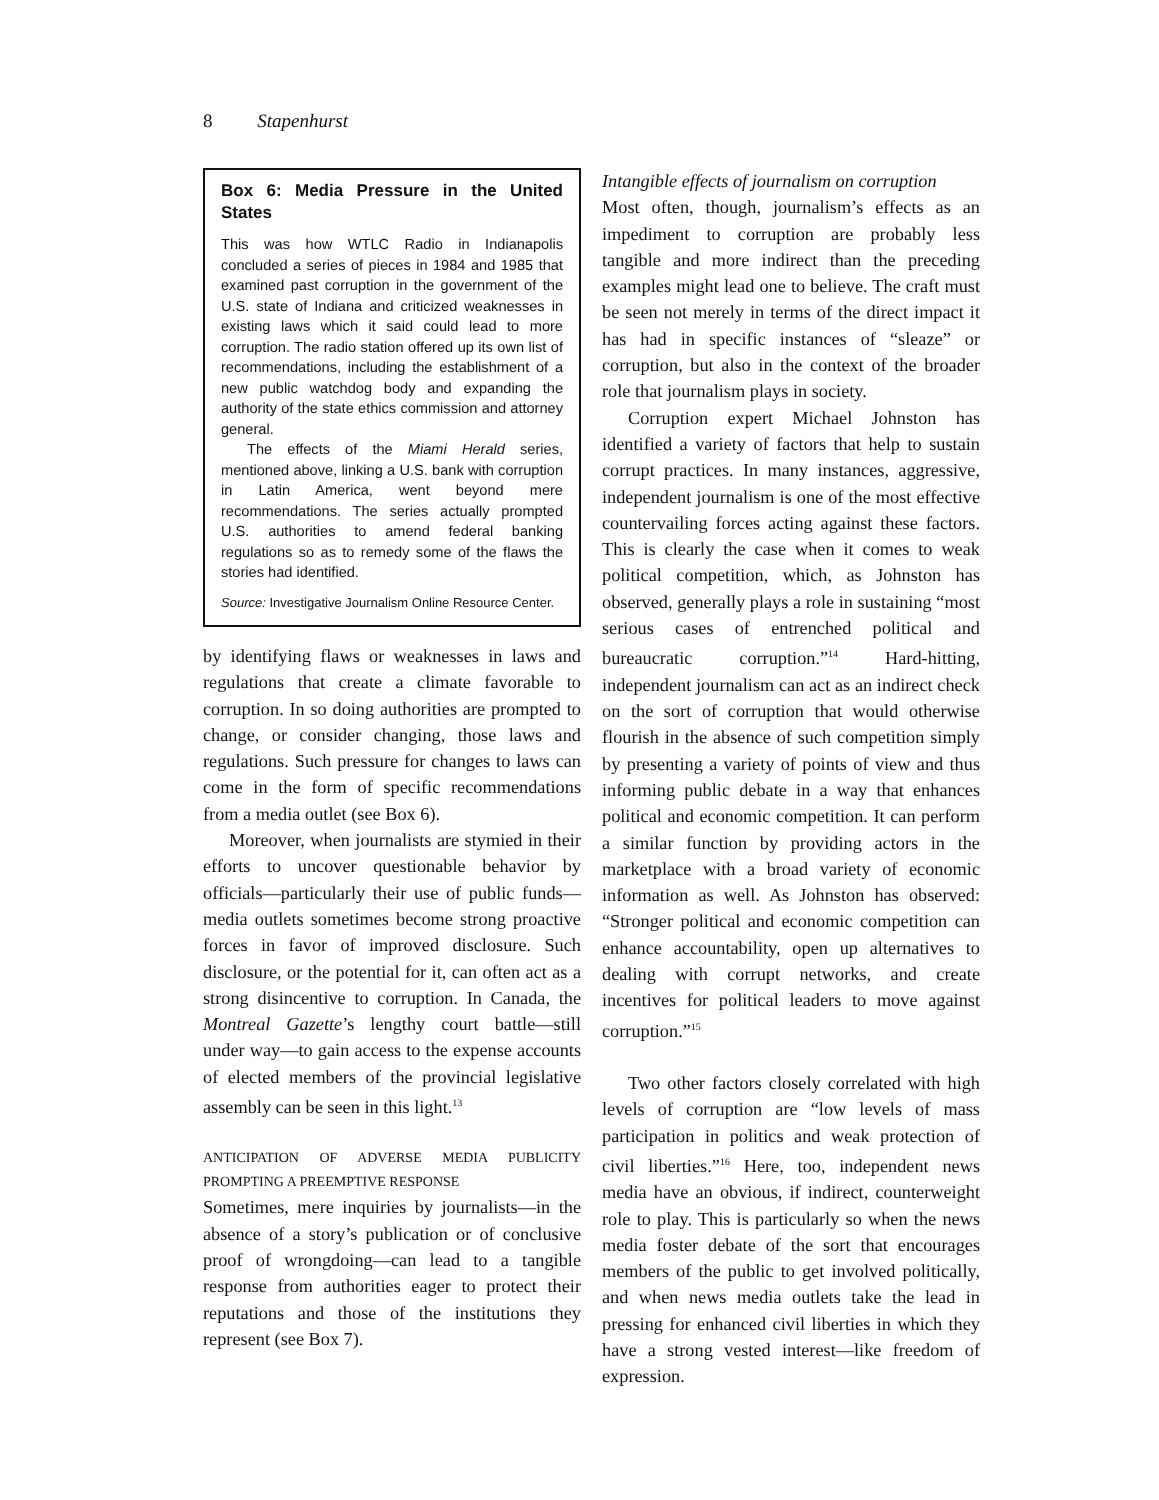8 Stapenhurst
Box 6: Media Pressure in the United States
This was how WTLC Radio in Indianapolis concluded a series of pieces in 1984 and 1985 that examined past corruption in the government of the U.S. state of Indiana and criticized weaknesses in existing laws which it said could lead to more corruption. The radio station offered up its own list of recommendations, including the establishment of a new public watchdog body and expanding the authority of the state ethics commission and attorney general.
The effects of the Miami Herald series, mentioned above, linking a U.S. bank with corruption in Latin America, went beyond mere recommendations. The series actually prompted U.S. authorities to amend federal banking regulations so as to remedy some of the flaws the stories had identified.
Source: Investigative Journalism Online Resource Center.
by identifying flaws or weaknesses in laws and regulations that create a climate favorable to corruption. In so doing authorities are prompted to change, or consider changing, those laws and regulations. Such pressure for changes to laws can come in the form of specific recommendations from a media outlet (see Box 6).
Moreover, when journalists are stymied in their efforts to uncover questionable behavior by officials—particularly their use of public funds—media outlets sometimes become strong proactive forces in favor of improved disclosure. Such disclosure, or the potential for it, can often act as a strong disincentive to corruption. In Canada, the Montreal Gazette’s lengthy court battle—still under way—to gain access to the expense accounts of elected members of the provincial legislative assembly can be seen in this light.<sup>13</sup>
ANTICIPATION OF ADVERSE MEDIA PUBLICITY PROMPTING A PREEMPTIVE RESPONSE
Sometimes, mere inquiries by journalists—in the absence of a story’s publication or of conclusive proof of wrongdoing—can lead to a tangible response from authorities eager to protect their reputations and those of the institutions they represent (see Box 7).
Intangible effects of journalism on corruption
Most often, though, journalism’s effects as an impediment to corruption are probably less tangible and more indirect than the preceding examples might lead one to believe. The craft must be seen not merely in terms of the direct impact it has had in specific instances of “sleaze” or corruption, but also in the context of the broader role that journalism plays in society.
Corruption expert Michael Johnston has identified a variety of factors that help to sustain corrupt practices. In many instances, aggressive, independent journalism is one of the most effective countervailing forces acting against these factors. This is clearly the case when it comes to weak political competition, which, as Johnston has observed, generally plays a role in sustaining “most serious cases of entrenched political and bureaucratic corruption.”<sup>14</sup> Hard-hitting, independent journalism can act as an indirect check on the sort of corruption that would otherwise flourish in the absence of such competition simply by presenting a variety of points of view and thus informing public debate in a way that enhances political and economic competition. It can perform a similar function by providing actors in the marketplace with a broad variety of economic information as well. As Johnston has observed: “Stronger political and economic competition can enhance accountability, open up alternatives to dealing with corrupt networks, and create incentives for political leaders to move against corruption.”<sup>15</sup>
Two other factors closely correlated with high levels of corruption are “low levels of mass participation in politics and weak protection of civil liberties.”<sup>16</sup> Here, too, independent news media have an obvious, if indirect, counterweight role to play. This is particularly so when the news media foster debate of the sort that encourages members of the public to get involved politically, and when news media outlets take the lead in pressing for enhanced civil liberties in which they have a strong vested interest—like freedom of expression.